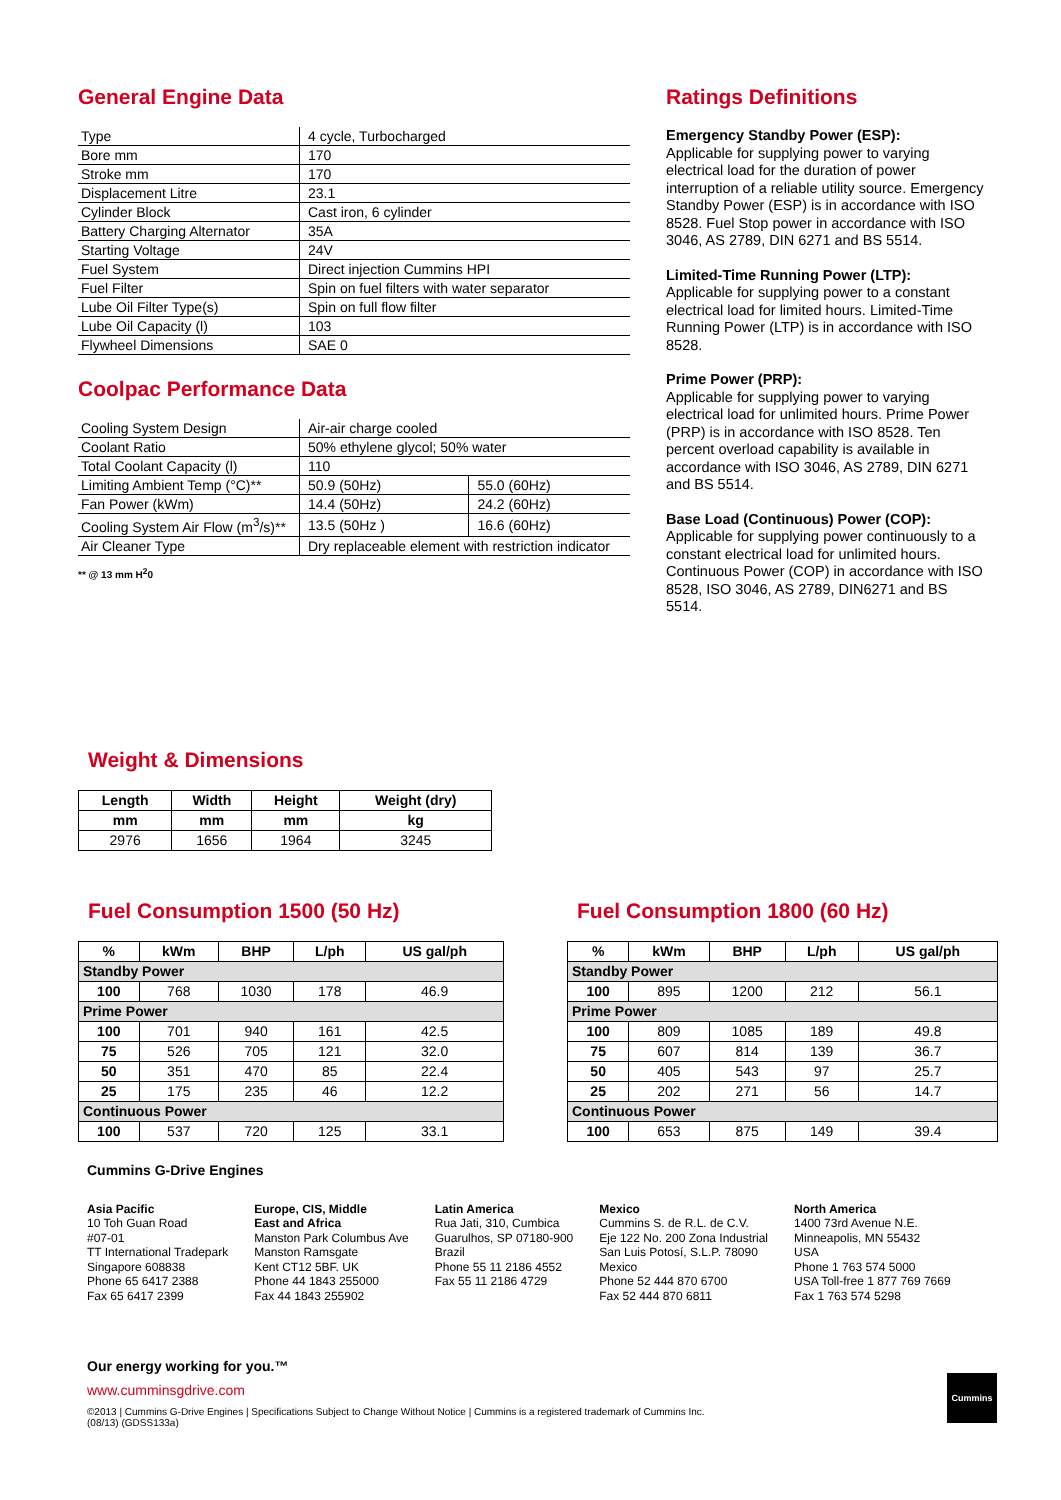General Engine Data
| Type | 4 cycle, Turbocharged |
| Bore mm | 170 |
| Stroke mm | 170 |
| Displacement Litre | 23.1 |
| Cylinder Block | Cast iron, 6 cylinder |
| Battery Charging Alternator | 35A |
| Starting Voltage | 24V |
| Fuel System | Direct injection Cummins HPI |
| Fuel Filter | Spin on fuel filters with water separator |
| Lube Oil Filter Type(s) | Spin on full flow filter |
| Lube Oil Capacity (l) | 103 |
| Flywheel Dimensions | SAE 0 |
Coolpac Performance Data
| Cooling System Design | Air-air charge cooled | |
| Coolant Ratio | 50% ethylene glycol; 50% water | |
| Total Coolant Capacity (l) | 110 | |
| Limiting Ambient Temp (°C)** | 50.9 (50Hz) | 55.0 (60Hz) |
| Fan Power (kWm) | 14.4 (50Hz) | 24.2 (60Hz) |
| Cooling System Air Flow (m<sup>3</sup>/s)** | 13.5 (50Hz ) | 16.6 (60Hz) |
| Air Cleaner Type | Dry replaceable element with restriction indicator | |
** @ 13 mm H<sup>2</sup>0
Ratings Definitions
Emergency Standby Power (ESP):
Applicable for supplying power to varying electrical load for the duration of power interruption of a reliable utility source. Emergency Standby Power (ESP) is in accordance with ISO 8528. Fuel Stop power in accordance with ISO 3046, AS 2789, DIN 6271 and BS 5514.
Limited-Time Running Power (LTP):
Applicable for supplying power to a constant electrical load for limited hours. Limited-Time Running Power (LTP) is in accordance with ISO 8528.
Prime Power (PRP):
Applicable for supplying power to varying electrical load for unlimited hours. Prime Power (PRP) is in accordance with ISO 8528. Ten percent overload capability is available in accordance with ISO 3046, AS 2789, DIN 6271 and BS 5514.
Base Load (Continuous) Power (COP):
Applicable for supplying power continuously to a constant electrical load for unlimited hours. Continuous Power (COP) in accordance with ISO 8528, ISO 3046, AS 2789, DIN6271 and BS 5514.
Weight & Dimensions
| Length | Width | Height | Weight (dry) |
| --- | --- | --- | --- |
| mm | mm | mm | kg |
| 2976 | 1656 | 1964 | 3245 |
Fuel Consumption 1500 (50 Hz)
| % | kWm | BHP | L/ph | US gal/ph |
| --- | --- | --- | --- | --- |
| Standby Power | | | | |
| 100 | 768 | 1030 | 178 | 46.9 |
| Prime Power | | | | |
| 100 | 701 | 940 | 161 | 42.5 |
| 75 | 526 | 705 | 121 | 32.0 |
| 50 | 351 | 470 | 85 | 22.4 |
| 25 | 175 | 235 | 46 | 12.2 |
| Continuous Power | | | | |
| 100 | 537 | 720 | 125 | 33.1 |
Fuel Consumption 1800 (60 Hz)
| % | kWm | BHP | L/ph | US gal/ph |
| --- | --- | --- | --- | --- |
| Standby Power | | | | |
| 100 | 895 | 1200 | 212 | 56.1 |
| Prime Power | | | | |
| 100 | 809 | 1085 | 189 | 49.8 |
| 75 | 607 | 814 | 139 | 36.7 |
| 50 | 405 | 543 | 97 | 25.7 |
| 25 | 202 | 271 | 56 | 14.7 |
| Continuous Power | | | | |
| 100 | 653 | 875 | 149 | 39.4 |
Cummins G-Drive Engines
Asia Pacific
10 Toh Guan Road
#07-01
TT International Tradepark
Singapore 608838
Phone 65 6417 2388
Fax 65 6417 2399
Europe, CIS, Middle
East and Africa
Manston Park Columbus Ave
Manston Ramsgate
Kent CT12 5BF. UK
Phone 44 1843 255000
Fax 44 1843 255902
Latin America
Rua Jati, 310, Cumbica
Guarulhos, SP 07180-900
Brazil
Phone 55 11 2186 4552
Fax 55 11 2186 4729
Mexico
Cummins S. de R.L. de C.V.
Eje 122 No. 200 Zona Industrial
San Luis Potosí, S.L.P. 78090
Mexico
Phone 52 444 870 6700
Fax 52 444 870 6811
North America
1400 73rd Avenue N.E.
Minneapolis, MN 55432
USA
Phone 1 763 574 5000
USA Toll-free 1 877 769 7669
Fax 1 763 574 5298
Our energy working for you.™
www.cumminsgdrive.com
©2013 | Cummins G-Drive Engines | Specifications Subject to Change Without Notice | Cummins is a registered trademark of Cummins Inc.
(08/13) (GDSS133a)
Cummins